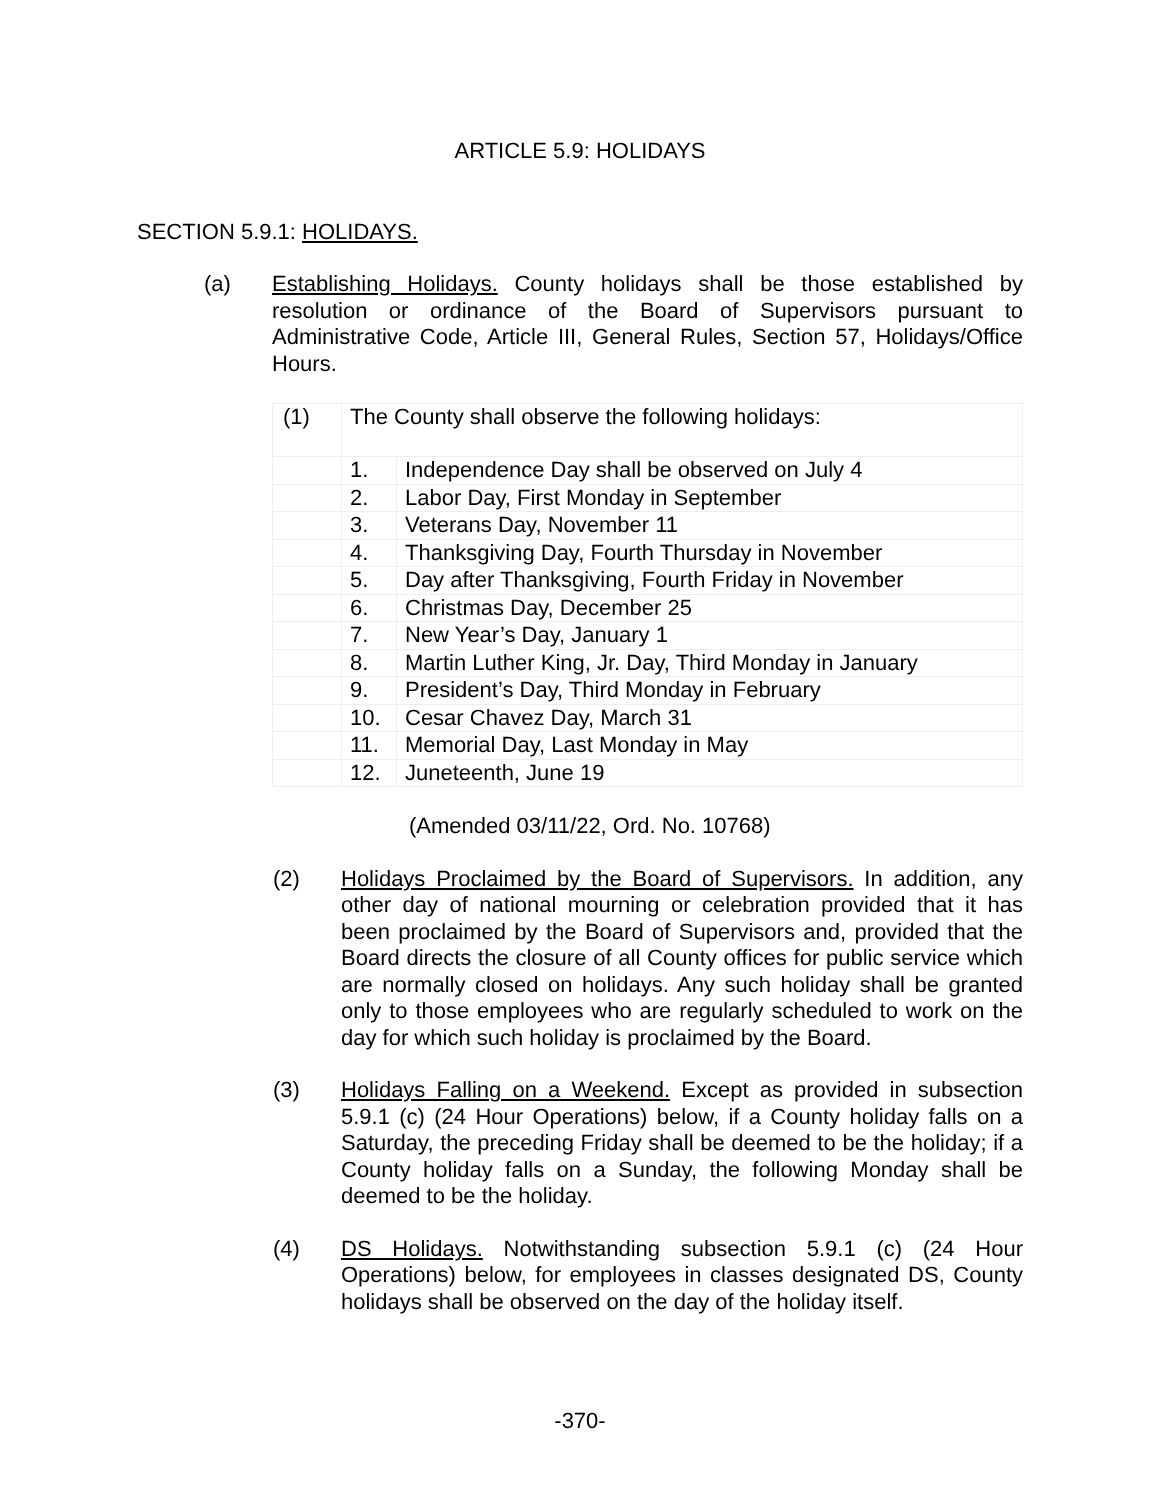ARTICLE 5.9: HOLIDAYS
SECTION 5.9.1: HOLIDAYS.
(a) Establishing Holidays. County holidays shall be those established by resolution or ordinance of the Board of Supervisors pursuant to Administrative Code, Article III, General Rules, Section 57, Holidays/Office Hours.
| (1) | The County shall observe the following holidays: | |
| | 1. | Independence Day shall be observed on July 4 |
| | 2. | Labor Day, First Monday in September |
| | 3. | Veterans Day, November 11 |
| | 4. | Thanksgiving Day, Fourth Thursday in November |
| | 5. | Day after Thanksgiving, Fourth Friday in November |
| | 6. | Christmas Day, December 25 |
| | 7. | New Year’s Day, January 1 |
| | 8. | Martin Luther King, Jr. Day, Third Monday in January |
| | 9. | President’s Day, Third Monday in February |
| | 10. | Cesar Chavez Day, March 31 |
| | 11. | Memorial Day, Last Monday in May |
| | 12. | Juneteenth, June 19 |
(Amended 03/11/22, Ord. No. 10768)
(2) Holidays Proclaimed by the Board of Supervisors. In addition, any other day of national mourning or celebration provided that it has been proclaimed by the Board of Supervisors and, provided that the Board directs the closure of all County offices for public service which are normally closed on holidays. Any such holiday shall be granted only to those employees who are regularly scheduled to work on the day for which such holiday is proclaimed by the Board.
(3) Holidays Falling on a Weekend. Except as provided in subsection 5.9.1 (c) (24 Hour Operations) below, if a County holiday falls on a Saturday, the preceding Friday shall be deemed to be the holiday; if a County holiday falls on a Sunday, the following Monday shall be deemed to be the holiday.
(4) DS Holidays. Notwithstanding subsection 5.9.1 (c) (24 Hour Operations) below, for employees in classes designated DS, County holidays shall be observed on the day of the holiday itself.
-370-